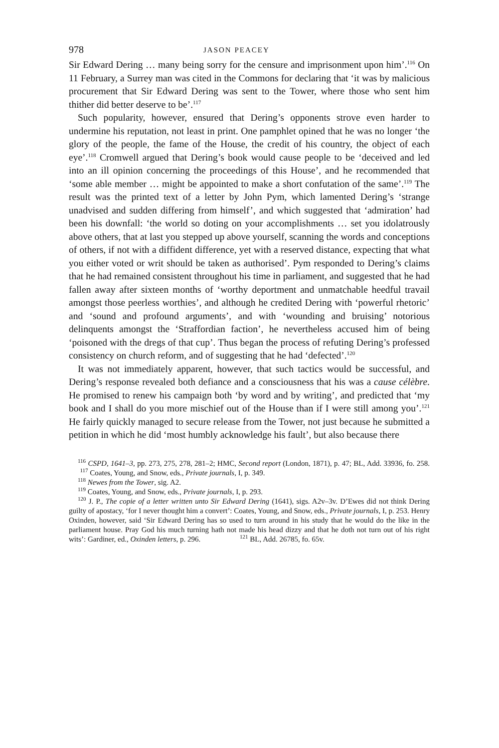978 JASON PEACEY
Sir Edward Dering … many being sorry for the censure and imprisonment upon him’.<sup>116</sup> On 11 February, a Surrey man was cited in the Commons for declaring that ‘it was by malicious procurement that Sir Edward Dering was sent to the Tower, where those who sent him thither did better deserve to be’.<sup>117</sup>
Such popularity, however, ensured that Dering’s opponents strove even harder to undermine his reputation, not least in print. One pamphlet opined that he was no longer ‘the glory of the people, the fame of the House, the credit of his country, the object of each eye’.<sup>118</sup> Cromwell argued that Dering’s book would cause people to be ‘deceived and led into an ill opinion concerning the proceedings of this House’, and he recommended that ‘some able member … might be appointed to make a short confutation of the same’.<sup>119</sup> The result was the printed text of a letter by John Pym, which lamented Dering’s ‘strange unadvised and sudden differing from himself’, and which suggested that ‘admiration’ had been his downfall: ‘the world so doting on your accomplishments … set you idolatrously above others, that at last you stepped up above yourself, scanning the words and conceptions of others, if not with a diffident difference, yet with a reserved distance, expecting that what you either voted or writ should be taken as authorised’. Pym responded to Dering’s claims that he had remained consistent throughout his time in parliament, and suggested that he had fallen away after sixteen months of ‘worthy deportment and unmatchable heedful travail amongst those peerless worthies’, and although he credited Dering with ‘powerful rhetoric’ and ‘sound and profound arguments’, and with ‘wounding and bruising’ notorious delinquents amongst the ‘Straffordian faction’, he nevertheless accused him of being ‘poisoned with the dregs of that cup’. Thus began the process of refuting Dering’s professed consistency on church reform, and of suggesting that he had ‘defected’.<sup>120</sup>
It was not immediately apparent, however, that such tactics would be successful, and Dering’s response revealed both defiance and a consciousness that his was a cause célèbre. He promised to renew his campaign both ‘by word and by writing’, and predicted that ‘my book and I shall do you more mischief out of the House than if I were still among you’.<sup>121</sup> He fairly quickly managed to secure release from the Tower, not just because he submitted a petition in which he did ‘most humbly acknowledge his fault’, but also because there
<sup>116</sup> CSPD, 1641–3, pp. 273, 275, 278, 281–2; HMC, Second report (London, 1871), p. 47; BL, Add. 33936, fo. 258. <sup>117</sup> Coates, Young, and Snow, eds., Private journals, I, p. 349.
<sup>118</sup> Newes from the Tower, sig. A2.
<sup>119</sup> Coates, Young, and Snow, eds., Private journals, I, p. 293.
<sup>120</sup> J. P., The copie of a letter written unto Sir Edward Dering (1641), sigs. A2v–3v. D’Ewes did not think Dering guilty of apostacy, ‘for I never thought him a convert’: Coates, Young, and Snow, eds., Private journals, I, p. 253. Henry Oxinden, however, said ‘Sir Edward Dering has so used to turn around in his study that he would do the like in the parliament house. Pray God his much turning hath not made his head dizzy and that he doth not turn out of his right wits’: Gardiner, ed., Oxinden letters, p. 296. <sup>121</sup> BL, Add. 26785, fo. 65v.